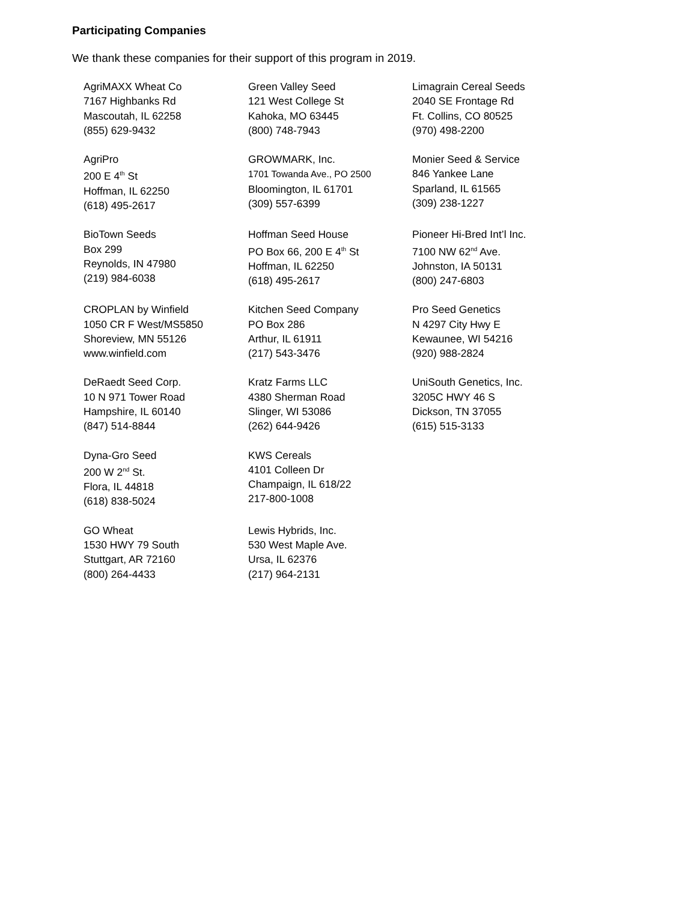Participating Companies
We thank these companies for their support of this program in 2019.
AgriMAXX Wheat Co
7167 Highbanks Rd
Mascoutah, IL 62258
(855) 629-9432
Green Valley Seed
121 West College St
Kahoka, MO 63445
(800) 748-7943
Limagrain Cereal Seeds
2040 SE Frontage Rd
Ft. Collins, CO 80525
(970) 498-2200
AgriPro
200 E 4<sup>th</sup> St
Hoffman, IL 62250
(618) 495-2617
GROWMARK, Inc.
1701 Towanda Ave., PO 2500
Bloomington, IL 61701
(309) 557-6399
Monier Seed & Service
846 Yankee Lane
Sparland, IL 61565
(309) 238-1227
BioTown Seeds
Box 299
Reynolds, IN 47980
(219) 984-6038
Hoffman Seed House
PO Box 66, 200 E 4<sup>th</sup> St
Hoffman, IL 62250
(618) 495-2617
Pioneer Hi-Bred Int’l Inc.
7100 NW 62<sup>nd</sup> Ave.
Johnston, IA 50131
(800) 247-6803
CROPLAN by Winfield
1050 CR F West/MS5850
Shoreview, MN 55126
www.winfield.com
Kitchen Seed Company
PO Box 286
Arthur, IL 61911
(217) 543-3476
Pro Seed Genetics
N 4297 City Hwy E
Kewaunee, WI 54216
(920) 988-2824
DeRaedt Seed Corp.
10 N 971 Tower Road
Hampshire, IL 60140
(847) 514-8844
Kratz Farms LLC
4380 Sherman Road
Slinger, WI 53086
(262) 644-9426
UniSouth Genetics, Inc.
3205C HWY 46 S
Dickson, TN 37055
(615) 515-3133
Dyna-Gro Seed
200 W 2<sup>nd</sup> St.
Flora, IL 44818
(618) 838-5024
KWS Cereals
4101 Colleen Dr
Champaign, IL 618/22
217-800-1008
GO Wheat
1530 HWY 79 South
Stuttgart, AR 72160
(800) 264-4433
Lewis Hybrids, Inc.
530 West Maple Ave.
Ursa, IL 62376
(217) 964-2131